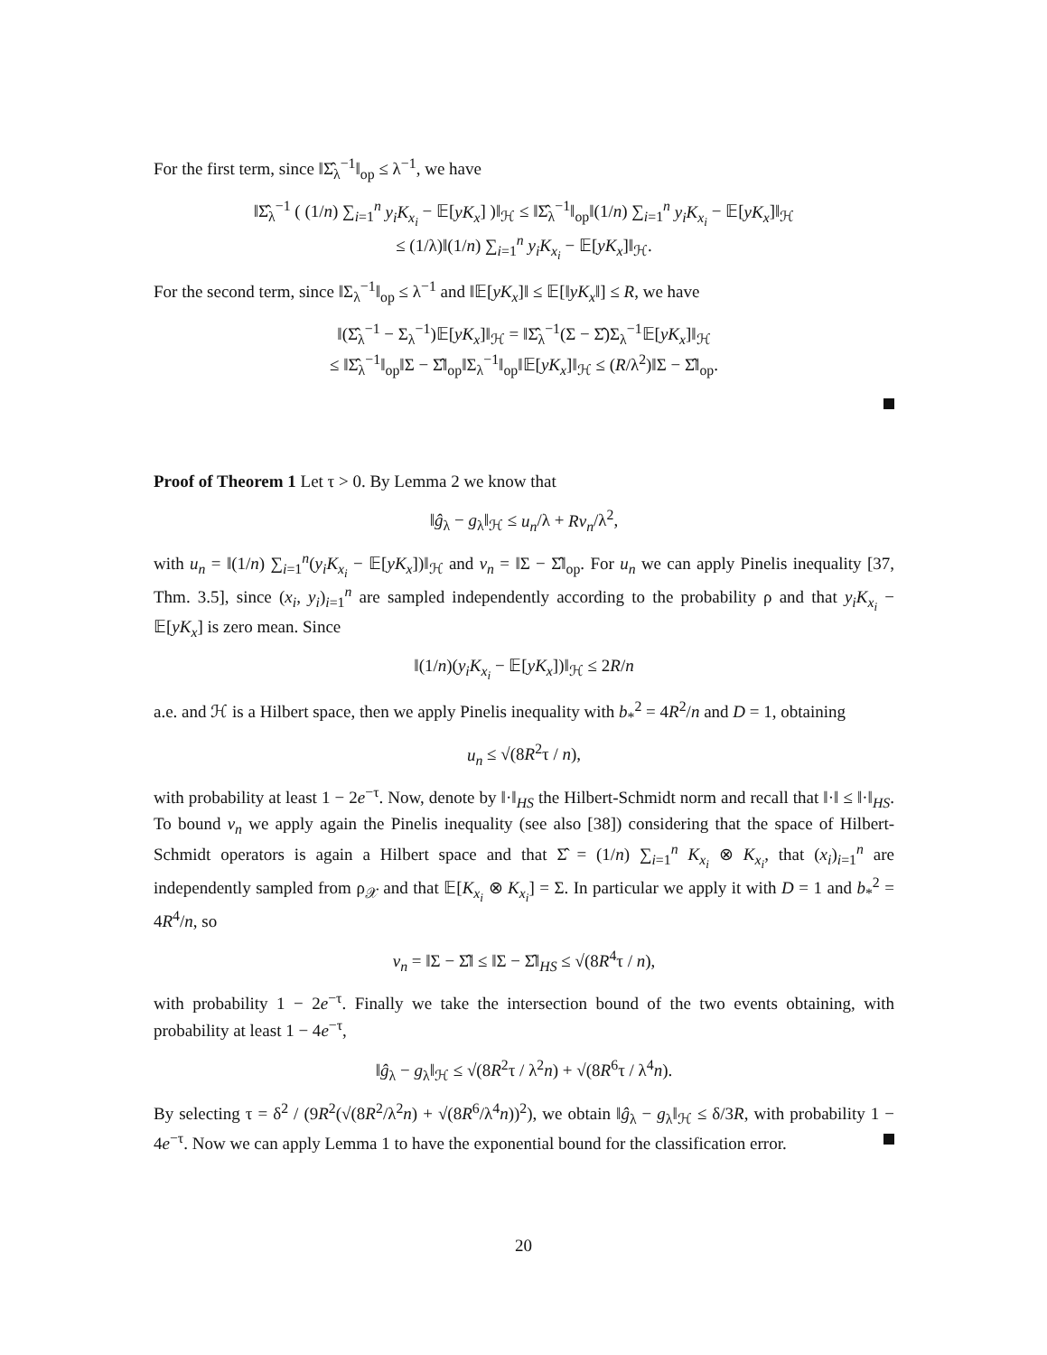For the first term, since ‖Σ̂<sub>λ</sub><sup>−1</sup>‖<sub>op</sub> ≤ λ<sup>−1</sup>, we have
‖Σ̂<sub>λ</sub><sup>−1</sup> ( (1/n) ∑<sub>i=1</sub><sup>n</sup> y<sub>i</sub>K<sub>x<sub>i</sub></sub> − 𝔼[yK<sub>x</sub>] )‖<sub>ℋ</sub> ≤ ‖Σ̂<sub>λ</sub><sup>−1</sup>‖<sub>op</sub>‖(1/n) ∑<sub>i=1</sub><sup>n</sup> y<sub>i</sub>K<sub>x<sub>i</sub></sub> − 𝔼[yK<sub>x</sub>]‖<sub>ℋ</sub>
≤ (1/λ)‖(1/n) ∑<sub>i=1</sub><sup>n</sup> y<sub>i</sub>K<sub>x<sub>i</sub></sub> − 𝔼[yK<sub>x</sub>]‖<sub>ℋ</sub>.
For the second term, since ‖Σ<sub>λ</sub><sup>−1</sup>‖<sub>op</sub> ≤ λ<sup>−1</sup> and ‖𝔼[yK<sub>x</sub>]‖ ≤ 𝔼[‖yK<sub>x</sub>‖] ≤ R, we have
‖(Σ̂<sub>λ</sub><sup>−1</sup> − Σ<sub>λ</sub><sup>−1</sup>)𝔼[yK<sub>x</sub>]‖<sub>ℋ</sub> = ‖Σ̂<sub>λ</sub><sup>−1</sup>(Σ − Σ̂)Σ<sub>λ</sub><sup>−1</sup>𝔼[yK<sub>x</sub>]‖<sub>ℋ</sub>
≤ ‖Σ̂<sub>λ</sub><sup>−1</sup>‖<sub>op</sub>‖Σ − Σ̂‖<sub>op</sub>‖Σ<sub>λ</sub><sup>−1</sup>‖<sub>op</sub>‖𝔼[yK<sub>x</sub>]‖<sub>ℋ</sub> ≤ (R/λ<sup>2</sup>)‖Σ − Σ̂‖<sub>op</sub>.
Proof of Theorem 1 Let τ > 0. By Lemma 2 we know that
‖ĝ<sub>λ</sub> − g<sub>λ</sub>‖<sub>ℋ</sub> ≤ u<sub>n</sub>/λ + Rv<sub>n</sub>/λ<sup>2</sup>,
with u<sub>n</sub> = ‖(1/n) ∑<sub>i=1</sub><sup>n</sup>(y<sub>i</sub>K<sub>x<sub>i</sub></sub> − 𝔼[yK<sub>x</sub>])‖<sub>ℋ</sub> and v<sub>n</sub> = ‖Σ − Σ̂‖<sub>op</sub>. For u<sub>n</sub> we can apply Pinelis inequality [37, Thm. 3.5], since (x<sub>i</sub>, y<sub>i</sub>)<sub>i=1</sub><sup>n</sup> are sampled independently according to the probability ρ and that y<sub>i</sub>K<sub>x<sub>i</sub></sub> − 𝔼[yK<sub>x</sub>] is zero mean. Since
‖(1/n)(y<sub>i</sub>K<sub>x<sub>i</sub></sub> − 𝔼[yK<sub>x</sub>])‖<sub>ℋ</sub> ≤ 2R/n
a.e. and ℋ is a Hilbert space, then we apply Pinelis inequality with b<sub>*</sub><sup>2</sup> = 4R<sup>2</sup>/n and D = 1, obtaining
u<sub>n</sub> ≤ √(8R<sup>2</sup>τ / n),
with probability at least 1 − 2e<sup>−τ</sup>. Now, denote by ‖·‖<sub>HS</sub> the Hilbert-Schmidt norm and recall that ‖·‖ ≤ ‖·‖<sub>HS</sub>. To bound v<sub>n</sub> we apply again the Pinelis inequality (see also [38]) considering that the space of Hilbert-Schmidt operators is again a Hilbert space and that Σ̂ = (1/n) ∑<sub>i=1</sub><sup>n</sup> K<sub>x<sub>i</sub></sub> ⊗ K<sub>x<sub>i</sub></sub>, that (x<sub>i</sub>)<sub>i=1</sub><sup>n</sup> are independently sampled from ρ<sub>𝒳</sub> and that 𝔼[K<sub>x<sub>i</sub></sub> ⊗ K<sub>x<sub>i</sub></sub>] = Σ. In particular we apply it with D = 1 and b<sub>*</sub><sup>2</sup> = 4R<sup>4</sup>/n, so
v<sub>n</sub> = ‖Σ − Σ̂‖ ≤ ‖Σ − Σ̂‖<sub>HS</sub> ≤ √(8R<sup>4</sup>τ / n),
with probability 1 − 2e<sup>−τ</sup>. Finally we take the intersection bound of the two events obtaining, with probability at least 1 − 4e<sup>−τ</sup>,
‖ĝ<sub>λ</sub> − g<sub>λ</sub>‖<sub>ℋ</sub> ≤ √(8R<sup>2</sup>τ / λ<sup>2</sup>n) + √(8R<sup>6</sup>τ / λ<sup>4</sup>n).
By selecting τ = δ<sup>2</sup> / (9R<sup>2</sup>(√(8R<sup>2</sup>/λ<sup>2</sup>n) + √(8R<sup>6</sup>/λ<sup>4</sup>n))<sup>2</sup>), we obtain ‖ĝ<sub>λ</sub> − g<sub>λ</sub>‖<sub>ℋ</sub> ≤ δ/3R, with probability 1 − 4e<sup>−τ</sup>. Now we can apply Lemma 1 to have the exponential bound for the classification error.
20